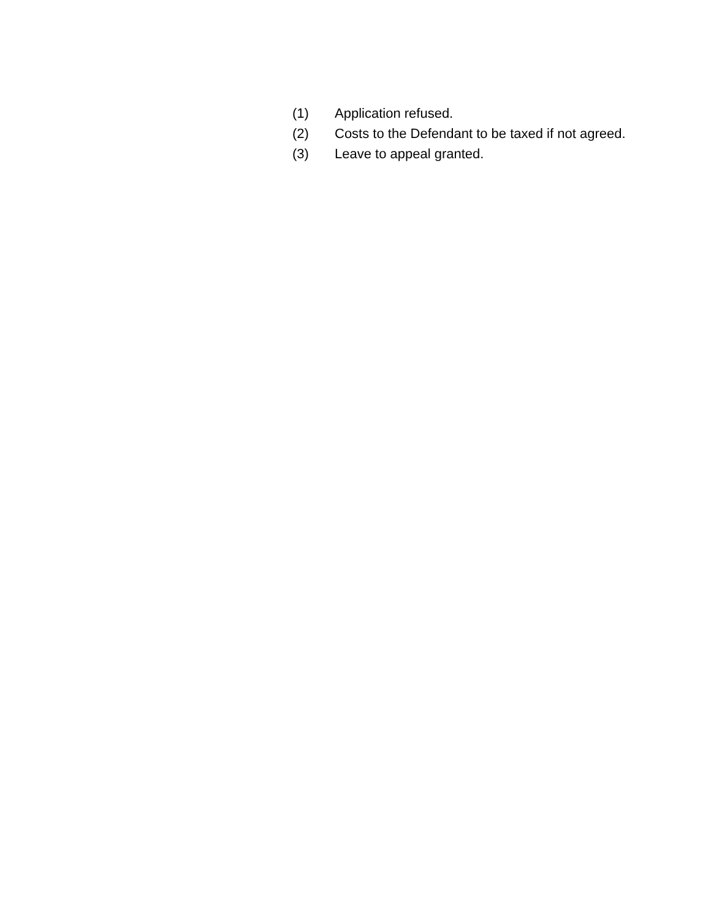(1) Application refused.
(2) Costs to the Defendant to be taxed if not agreed.
(3) Leave to appeal granted.